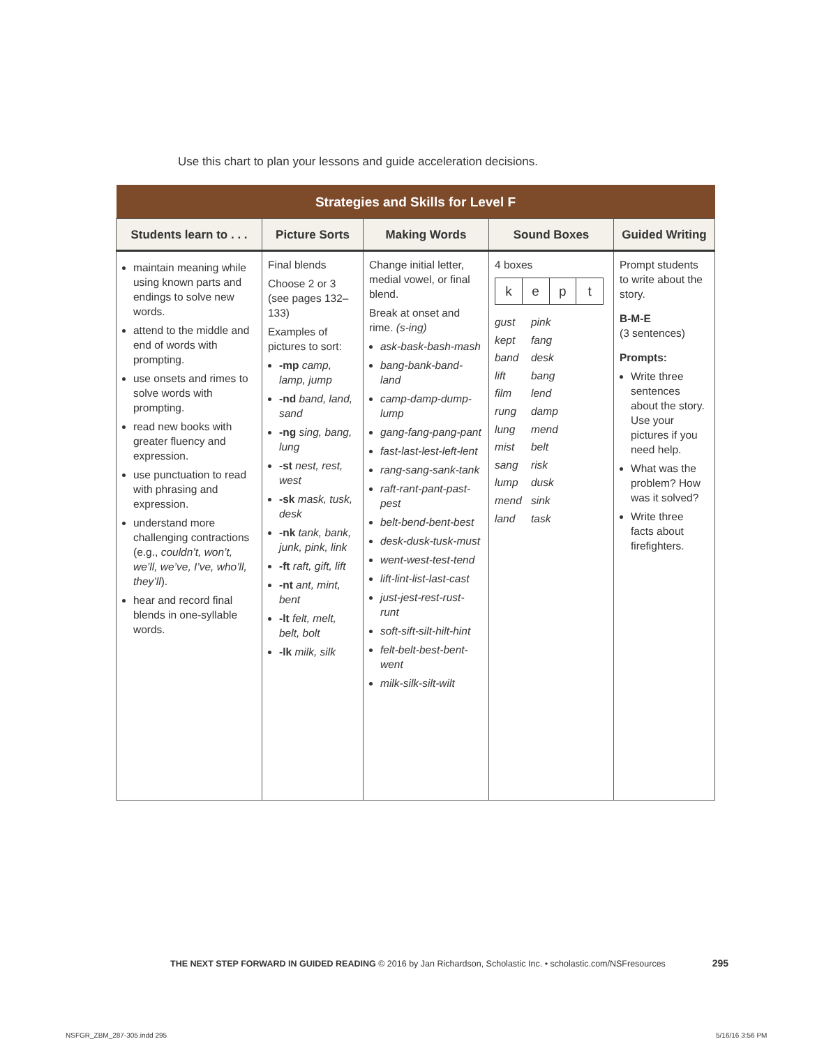Use this chart to plan your lessons and guide acceleration decisions.
| Strategies and Skills for Level F | | | | |
| --- | --- | --- | --- | --- |
| Students learn to . . . | Picture Sorts | Making Words | Sound Boxes | Guided Writing |
| maintain meaning while using known parts and endings to solve new words. attend to the middle and end of words with prompting. use onsets and rimes to solve words with prompting. read new books with greater fluency and expression. use punctuation to read with phrasing and expression. understand more challenging contractions (e.g., couldn’t, won’t, we’ll, we’ve, I’ve, who’ll, they’ll ). hear and record final blends in one-syllable words. | Final blends Choose 2 or 3 (see pages 132–133) Examples of pictures to sort: -mp camp, lamp, jump -nd band, land, sand -ng sing, bang, lung -st nest, rest, west -sk mask, tusk, desk -nk tank, bank, junk, pink, link -ft raft, gift, lift -nt ant, mint, bent -lt felt, melt, belt, bolt -lk milk, silk | Change initial letter, medial vowel, or final blend. Break at onset and rime. (s-ing) ask-bask-bash-mash bang-bank-band-land camp-damp-dump-lump gang-fang-pang-pant fast-last-lest-left-lent rang-sang-sank-tank raft-rant-pant-past-pest belt-bend-bent-best desk-dusk-tusk-must went-west-test-tend lift-lint-list-last-cast just-jest-rest-rust-runt soft-sift-silt-hilt-hint felt-belt-best-bent-went milk-silk-silt-wilt | 4 boxes k e p t gust pink kept fang band desk lift bang film lend rung damp lung mend mist belt sang risk lump dusk mend sink land task | Prompt students to write about the story. B-M-E (3 sentences) Prompts: Write three sentences about the story. Use your pictures if you need help. What was the problem? How was it solved? Write three facts about firefighters. |
THE NEXT STEP FORWARD IN GUIDED READING © 2016 by Jan Richardson, Scholastic Inc. • scholastic.com/NSFresources 295
NSFGR_ZBM_287-305.indd 295 5/16/16 3:56 PM